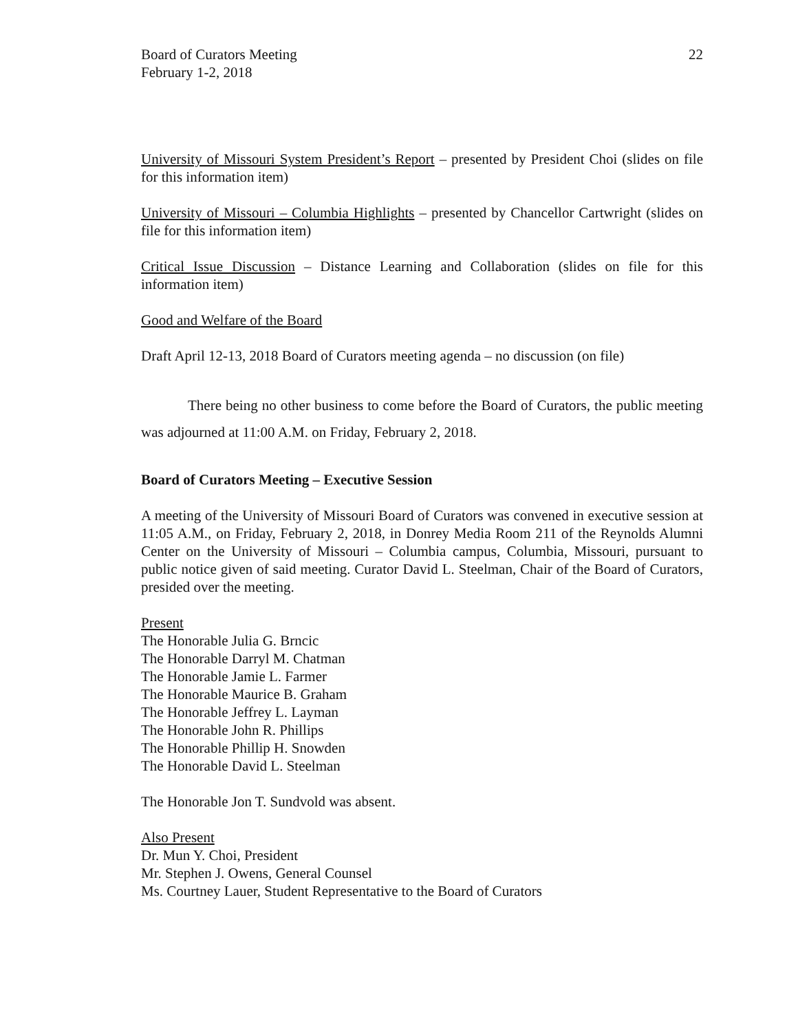Board of Curators Meeting
February 1-2, 2018
22
University of Missouri System President’s Report – presented by President Choi (slides on file for this information item)
University of Missouri – Columbia Highlights – presented by Chancellor Cartwright (slides on file for this information item)
Critical Issue Discussion – Distance Learning and Collaboration (slides on file for this information item)
Good and Welfare of the Board
Draft April 12-13, 2018 Board of Curators meeting agenda – no discussion (on file)
There being no other business to come before the Board of Curators, the public meeting was adjourned at 11:00 A.M. on Friday, February 2, 2018.
Board of Curators Meeting – Executive Session
A meeting of the University of Missouri Board of Curators was convened in executive session at 11:05 A.M., on Friday, February 2, 2018, in Donrey Media Room 211 of the Reynolds Alumni Center on the University of Missouri – Columbia campus, Columbia, Missouri, pursuant to public notice given of said meeting. Curator David L. Steelman, Chair of the Board of Curators, presided over the meeting.
Present
The Honorable Julia G. Brncic
The Honorable Darryl M. Chatman
The Honorable Jamie L. Farmer
The Honorable Maurice B. Graham
The Honorable Jeffrey L. Layman
The Honorable John R. Phillips
The Honorable Phillip H. Snowden
The Honorable David L. Steelman
The Honorable Jon T. Sundvold was absent.
Also Present
Dr. Mun Y. Choi, President
Mr. Stephen J. Owens, General Counsel
Ms. Courtney Lauer, Student Representative to the Board of Curators